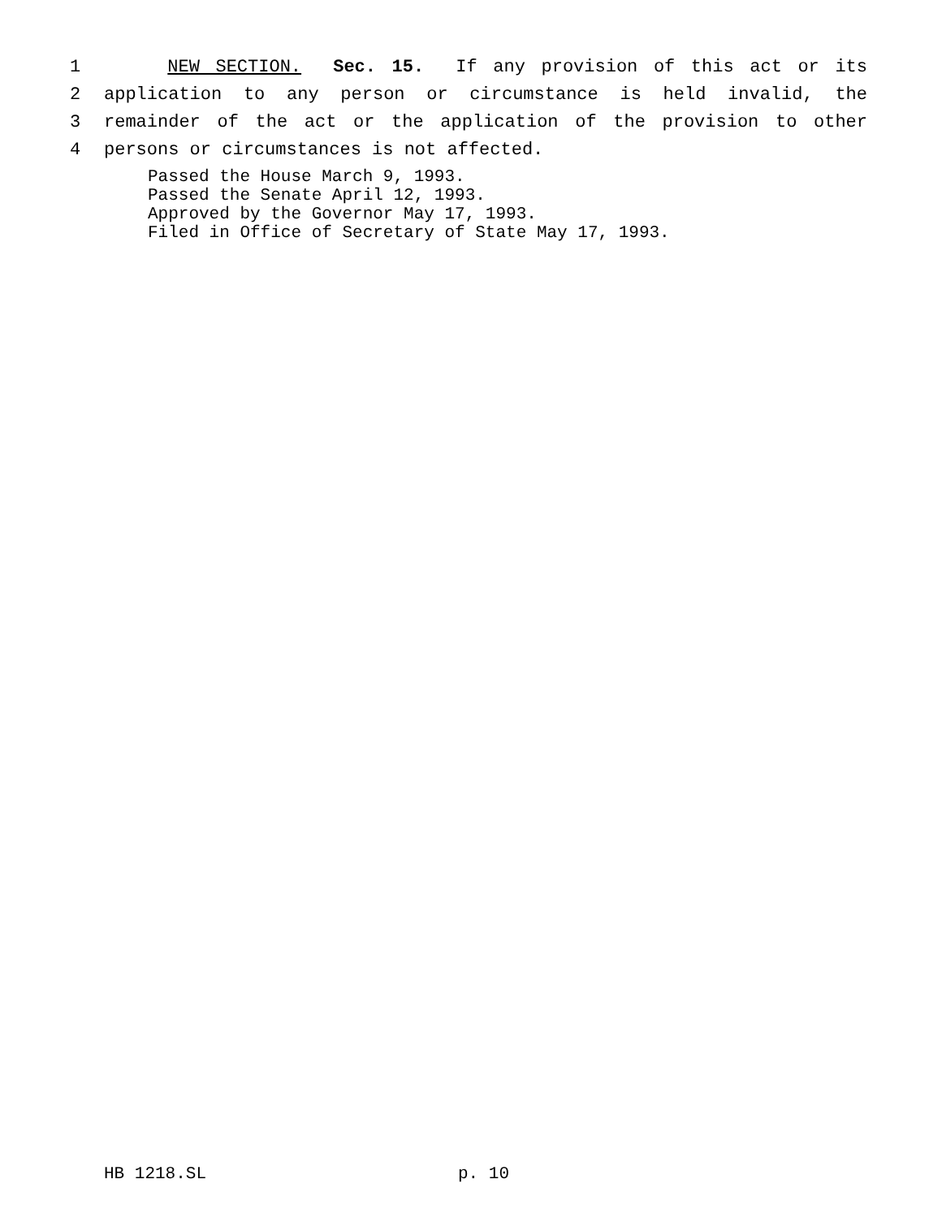1 NEW SECTION. Sec. 15. If any provision of this act or its
2 application to any person or circumstance is held invalid, the
3 remainder of the act or the application of the provision to other
4 persons or circumstances is not affected.
Passed the House March 9, 1993.
Passed the Senate April 12, 1993.
Approved by the Governor May 17, 1993.
Filed in Office of Secretary of State May 17, 1993.
HB 1218.SL p. 10